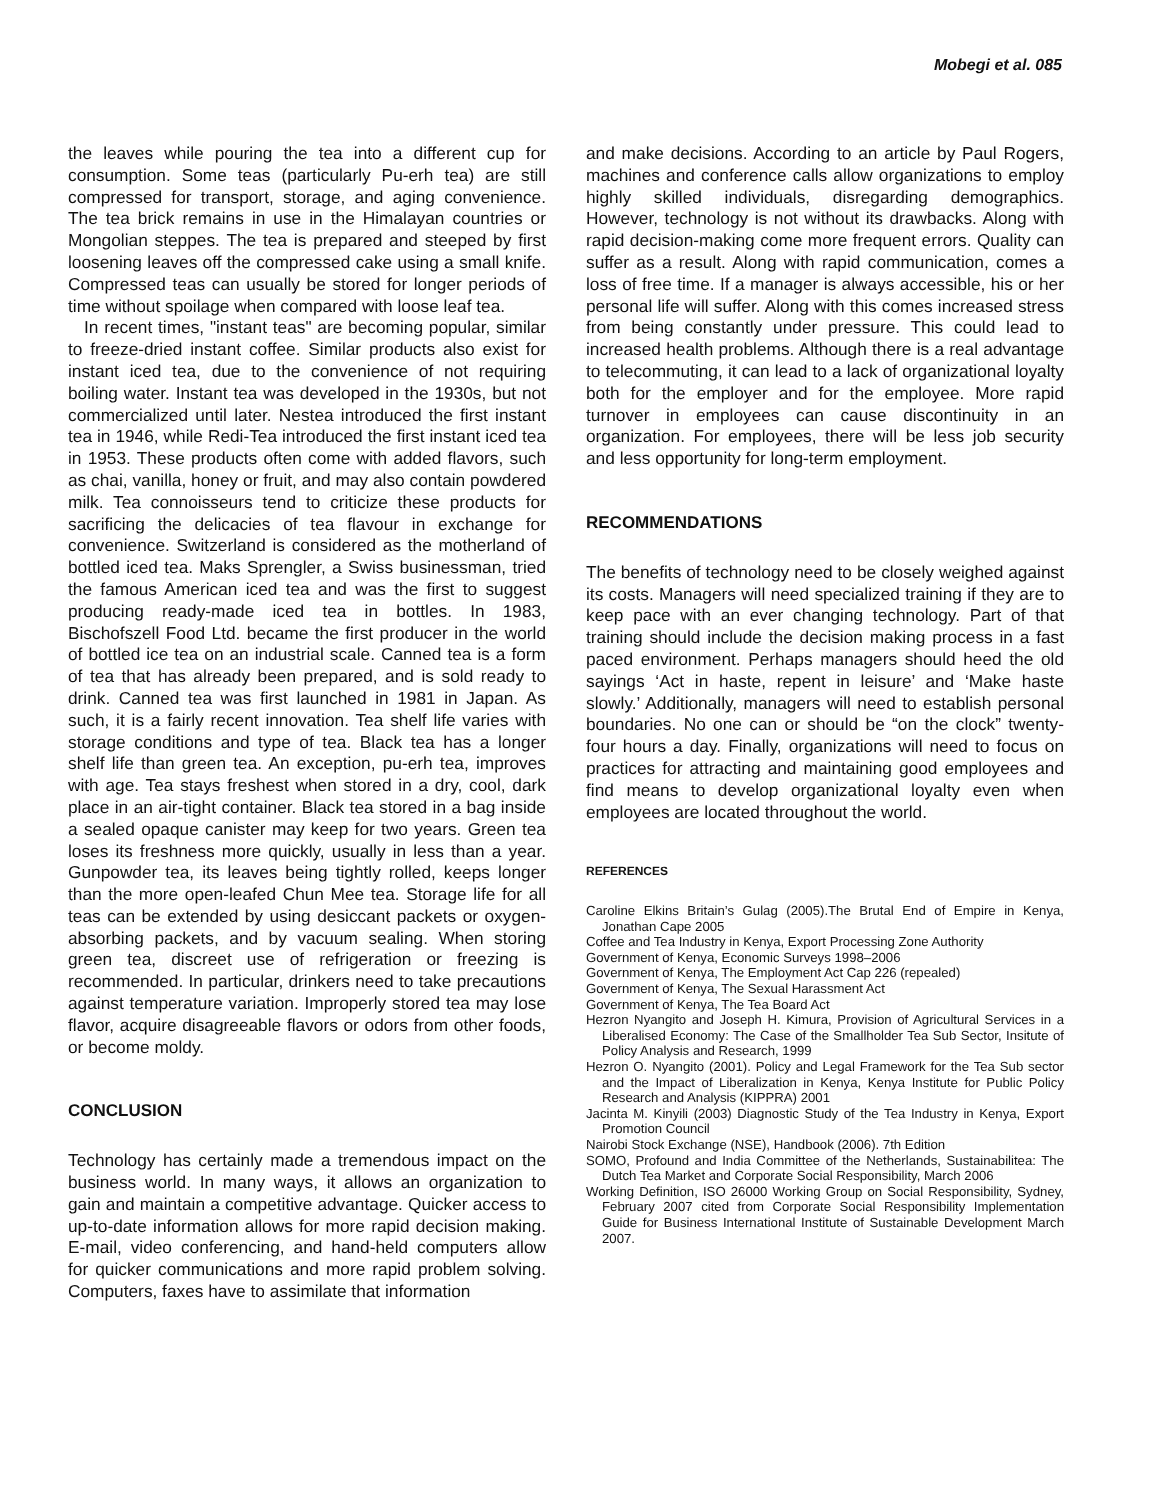Mobegi et al. 085
the leaves while pouring the tea into a different cup for consumption. Some teas (particularly Pu-erh tea) are still compressed for transport, storage, and aging convenience. The tea brick remains in use in the Himalayan countries or Mongolian steppes. The tea is prepared and steeped by first loosening leaves off the compressed cake using a small knife. Compressed teas can usually be stored for longer periods of time without spoilage when compared with loose leaf tea.
In recent times, "instant teas" are becoming popular, similar to freeze-dried instant coffee. Similar products also exist for instant iced tea, due to the convenience of not requiring boiling water. Instant tea was developed in the 1930s, but not commercialized until later. Nestea introduced the first instant tea in 1946, while Redi-Tea introduced the first instant iced tea in 1953. These products often come with added flavors, such as chai, vanilla, honey or fruit, and may also contain powdered milk. Tea connoisseurs tend to criticize these products for sacrificing the delicacies of tea flavour in exchange for convenience. Switzerland is considered as the motherland of bottled iced tea. Maks Sprengler, a Swiss businessman, tried the famous American iced tea and was the first to suggest producing ready-made iced tea in bottles. In 1983, Bischofszell Food Ltd. became the first producer in the world of bottled ice tea on an industrial scale. Canned tea is a form of tea that has already been prepared, and is sold ready to drink. Canned tea was first launched in 1981 in Japan. As such, it is a fairly recent innovation. Tea shelf life varies with storage conditions and type of tea. Black tea has a longer shelf life than green tea. An exception, pu-erh tea, improves with age. Tea stays freshest when stored in a dry, cool, dark place in an air-tight container. Black tea stored in a bag inside a sealed opaque canister may keep for two years. Green tea loses its freshness more quickly, usually in less than a year. Gunpowder tea, its leaves being tightly rolled, keeps longer than the more open-leafed Chun Mee tea. Storage life for all teas can be extended by using desiccant packets or oxygen-absorbing packets, and by vacuum sealing. When storing green tea, discreet use of refrigeration or freezing is recommended. In particular, drinkers need to take precautions against temperature variation. Improperly stored tea may lose flavor, acquire disagreeable flavors or odors from other foods, or become moldy.
CONCLUSION
Technology has certainly made a tremendous impact on the business world. In many ways, it allows an organization to gain and maintain a competitive advantage. Quicker access to up-to-date information allows for more rapid decision making. E-mail, video conferencing, and hand-held computers allow for quicker communications and more rapid problem solving. Computers, faxes have to assimilate that information
and make decisions. According to an article by Paul Rogers, machines and conference calls allow organizations to employ highly skilled individuals, disregarding demographics. However, technology is not without its drawbacks. Along with rapid decision-making come more frequent errors. Quality can suffer as a result. Along with rapid communication, comes a loss of free time. If a manager is always accessible, his or her personal life will suffer. Along with this comes increased stress from being constantly under pressure. This could lead to increased health problems. Although there is a real advantage to telecommuting, it can lead to a lack of organizational loyalty both for the employer and for the employee. More rapid turnover in employees can cause discontinuity in an organization. For employees, there will be less job security and less opportunity for long-term employment.
RECOMMENDATIONS
The benefits of technology need to be closely weighed against its costs. Managers will need specialized training if they are to keep pace with an ever changing technology. Part of that training should include the decision making process in a fast paced environment. Perhaps managers should heed the old sayings ‘Act in haste, repent in leisure’ and ‘Make haste slowly.’ Additionally, managers will need to establish personal boundaries. No one can or should be “on the clock” twenty-four hours a day. Finally, organizations will need to focus on practices for attracting and maintaining good employees and find means to develop organizational loyalty even when employees are located throughout the world.
REFERENCES
Caroline Elkins Britain’s Gulag (2005).The Brutal End of Empire in Kenya, Jonathan Cape 2005
Coffee and Tea Industry in Kenya, Export Processing Zone Authority
Government of Kenya, Economic Surveys 1998–2006
Government of Kenya, The Employment Act Cap 226 (repealed)
Government of Kenya, The Sexual Harassment Act
Government of Kenya, The Tea Board Act
Hezron Nyangito and Joseph H. Kimura, Provision of Agricultural Services in a Liberalised Economy: The Case of the Smallholder Tea Sub Sector, Insitute of Policy Analysis and Research, 1999
Hezron O. Nyangito (2001). Policy and Legal Framework for the Tea Sub sector and the Impact of Liberalization in Kenya, Kenya Institute for Public Policy Research and Analysis (KIPPRA) 2001
Jacinta M. Kinyili (2003) Diagnostic Study of the Tea Industry in Kenya, Export Promotion Council
Nairobi Stock Exchange (NSE), Handbook (2006). 7th Edition
SOMO, Profound and India Committee of the Netherlands, Sustainabilitea: The Dutch Tea Market and Corporate Social Responsibility, March 2006
Working Definition, ISO 26000 Working Group on Social Responsibility, Sydney, February 2007 cited from Corporate Social Responsibility Implementation Guide for Business International Institute of Sustainable Development March 2007.